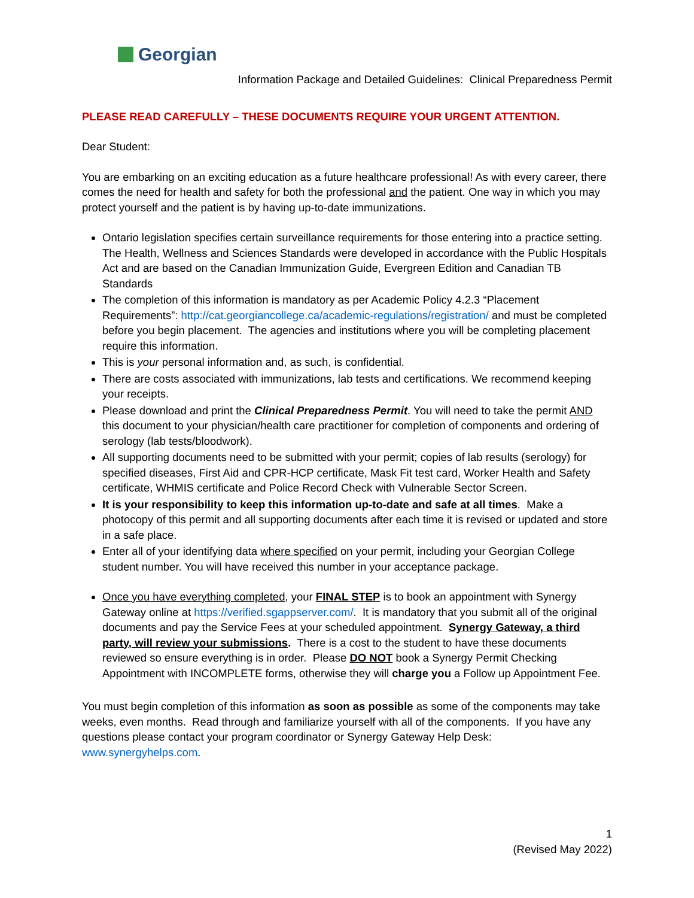Georgian
Information Package and Detailed Guidelines: Clinical Preparedness Permit
PLEASE READ CAREFULLY – THESE DOCUMENTS REQUIRE YOUR URGENT ATTENTION.
Dear Student:
You are embarking on an exciting education as a future healthcare professional! As with every career, there comes the need for health and safety for both the professional and the patient. One way in which you may protect yourself and the patient is by having up-to-date immunizations.
Ontario legislation specifies certain surveillance requirements for those entering into a practice setting. The Health, Wellness and Sciences Standards were developed in accordance with the Public Hospitals Act and are based on the Canadian Immunization Guide, Evergreen Edition and Canadian TB Standards
The completion of this information is mandatory as per Academic Policy 4.2.3 “Placement Requirements”: http://cat.georgiancollege.ca/academic-regulations/registration/ and must be completed before you begin placement. The agencies and institutions where you will be completing placement require this information.
This is your personal information and, as such, is confidential.
There are costs associated with immunizations, lab tests and certifications. We recommend keeping your receipts.
Please download and print the Clinical Preparedness Permit. You will need to take the permit AND this document to your physician/health care practitioner for completion of components and ordering of serology (lab tests/bloodwork).
All supporting documents need to be submitted with your permit; copies of lab results (serology) for specified diseases, First Aid and CPR-HCP certificate, Mask Fit test card, Worker Health and Safety certificate, WHMIS certificate and Police Record Check with Vulnerable Sector Screen.
It is your responsibility to keep this information up-to-date and safe at all times. Make a photocopy of this permit and all supporting documents after each time it is revised or updated and store in a safe place.
Enter all of your identifying data where specified on your permit, including your Georgian College student number. You will have received this number in your acceptance package.
Once you have everything completed, your FINAL STEP is to book an appointment with Synergy Gateway online at https://verified.sgappserver.com/. It is mandatory that you submit all of the original documents and pay the Service Fees at your scheduled appointment. Synergy Gateway, a third party, will review your submissions. There is a cost to the student to have these documents reviewed so ensure everything is in order. Please DO NOT book a Synergy Permit Checking Appointment with INCOMPLETE forms, otherwise they will charge you a Follow up Appointment Fee.
You must begin completion of this information as soon as possible as some of the components may take weeks, even months. Read through and familiarize yourself with all of the components. If you have any questions please contact your program coordinator or Synergy Gateway Help Desk: www.synergyhelps.com.
1
(Revised May 2022)